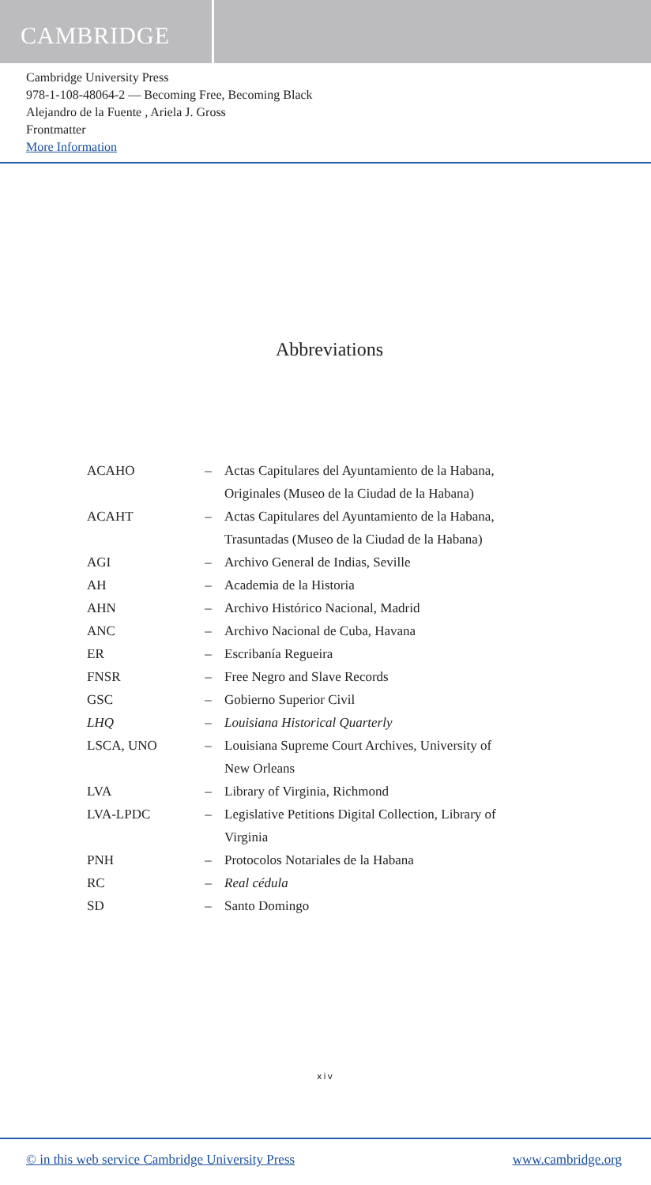CAMBRIDGE
Cambridge University Press
978-1-108-48064-2 — Becoming Free, Becoming Black
Alejandro de la Fuente , Ariela J. Gross
Frontmatter
More Information
Abbreviations
| ACAHO | – | Actas Capitulares del Ayuntamiento de la Habana, Originales (Museo de la Ciudad de la Habana) |
| ACAHT | – | Actas Capitulares del Ayuntamiento de la Habana, Trasuntadas (Museo de la Ciudad de la Habana) |
| AGI | – | Archivo General de Indias, Seville |
| AH | – | Academia de la Historia |
| AHN | – | Archivo Histórico Nacional, Madrid |
| ANC | – | Archivo Nacional de Cuba, Havana |
| ER | – | Escribanía Regueira |
| FNSR | – | Free Negro and Slave Records |
| GSC | – | Gobierno Superior Civil |
| LHQ | – | Louisiana Historical Quarterly |
| LSCA, UNO | – | Louisiana Supreme Court Archives, University of New Orleans |
| LVA | – | Library of Virginia, Richmond |
| LVA-LPDC | – | Legislative Petitions Digital Collection, Library of Virginia |
| PNH | – | Protocolos Notariales de la Habana |
| RC | – | Real cédula |
| SD | – | Santo Domingo |
xiv
© in this web service Cambridge University Press www.cambridge.org